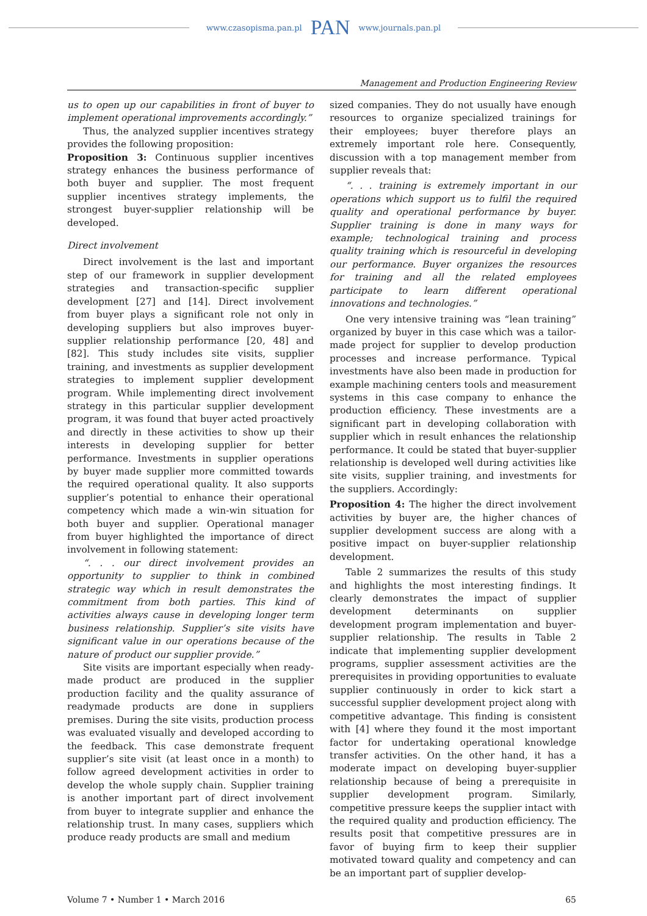www.czasopisma.pan.pl PAN www.journals.pan.pl
Management and Production Engineering Review
us to open up our capabilities in front of buyer to implement operational improvements accordingly.”
Thus, the analyzed supplier incentives strategy provides the following proposition:
Proposition 3: Continuous supplier incentives strategy enhances the business performance of both buyer and supplier. The most frequent supplier incentives strategy implements, the strongest buyer-supplier relationship will be developed.
Direct involvement
Direct involvement is the last and important step of our framework in supplier development strategies and transaction-specific supplier development [27] and [14]. Direct involvement from buyer plays a significant role not only in developing suppliers but also improves buyer-supplier relationship performance [20, 48] and [82]. This study includes site visits, supplier training, and investments as supplier development strategies to implement supplier development program. While implementing direct involvement strategy in this particular supplier development program, it was found that buyer acted proactively and directly in these activities to show up their interests in developing supplier for better performance. Investments in supplier operations by buyer made supplier more committed towards the required operational quality. It also supports supplier’s potential to enhance their operational competency which made a win-win situation for both buyer and supplier. Operational manager from buyer highlighted the importance of direct involvement in following statement:
“. . . our direct involvement provides an opportunity to supplier to think in combined strategic way which in result demonstrates the commitment from both parties. This kind of activities always cause in developing longer term business relationship. Supplier’s site visits have significant value in our operations because of the nature of product our supplier provide.”
Site visits are important especially when ready-made product are produced in the supplier production facility and the quality assurance of readymade products are done in suppliers premises. During the site visits, production process was evaluated visually and developed according to the feedback. This case demonstrate frequent supplier’s site visit (at least once in a month) to follow agreed development activities in order to develop the whole supply chain. Supplier training is another important part of direct involvement from buyer to integrate supplier and enhance the relationship trust. In many cases, suppliers which produce ready products are small and medium
sized companies. They do not usually have enough resources to organize specialized trainings for their employees; buyer therefore plays an extremely important role here. Consequently, discussion with a top management member from supplier reveals that:
“. . . training is extremely important in our operations which support us to fulfil the required quality and operational performance by buyer. Supplier training is done in many ways for example; technological training and process quality training which is resourceful in developing our performance. Buyer organizes the resources for training and all the related employees participate to learn different operational innovations and technologies.”
One very intensive training was “lean training” organized by buyer in this case which was a tailor-made project for supplier to develop production processes and increase performance. Typical investments have also been made in production for example machining centers tools and measurement systems in this case company to enhance the production efficiency. These investments are a significant part in developing collaboration with supplier which in result enhances the relationship performance. It could be stated that buyer-supplier relationship is developed well during activities like site visits, supplier training, and investments for the suppliers. Accordingly:
Proposition 4: The higher the direct involvement activities by buyer are, the higher chances of supplier development success are along with a positive impact on buyer-supplier relationship development.
Table 2 summarizes the results of this study and highlights the most interesting findings. It clearly demonstrates the impact of supplier development determinants on supplier development program implementation and buyer-supplier relationship. The results in Table 2 indicate that implementing supplier development programs, supplier assessment activities are the prerequisites in providing opportunities to evaluate supplier continuously in order to kick start a successful supplier development project along with competitive advantage. This finding is consistent with [4] where they found it the most important factor for undertaking operational knowledge transfer activities. On the other hand, it has a moderate impact on developing buyer-supplier relationship because of being a prerequisite in supplier development program. Similarly, competitive pressure keeps the supplier intact with the required quality and production efficiency. The results posit that competitive pressures are in favor of buying firm to keep their supplier motivated toward quality and competency and can be an important part of supplier develop-
Volume 7 • Number 1 • March 2016 65